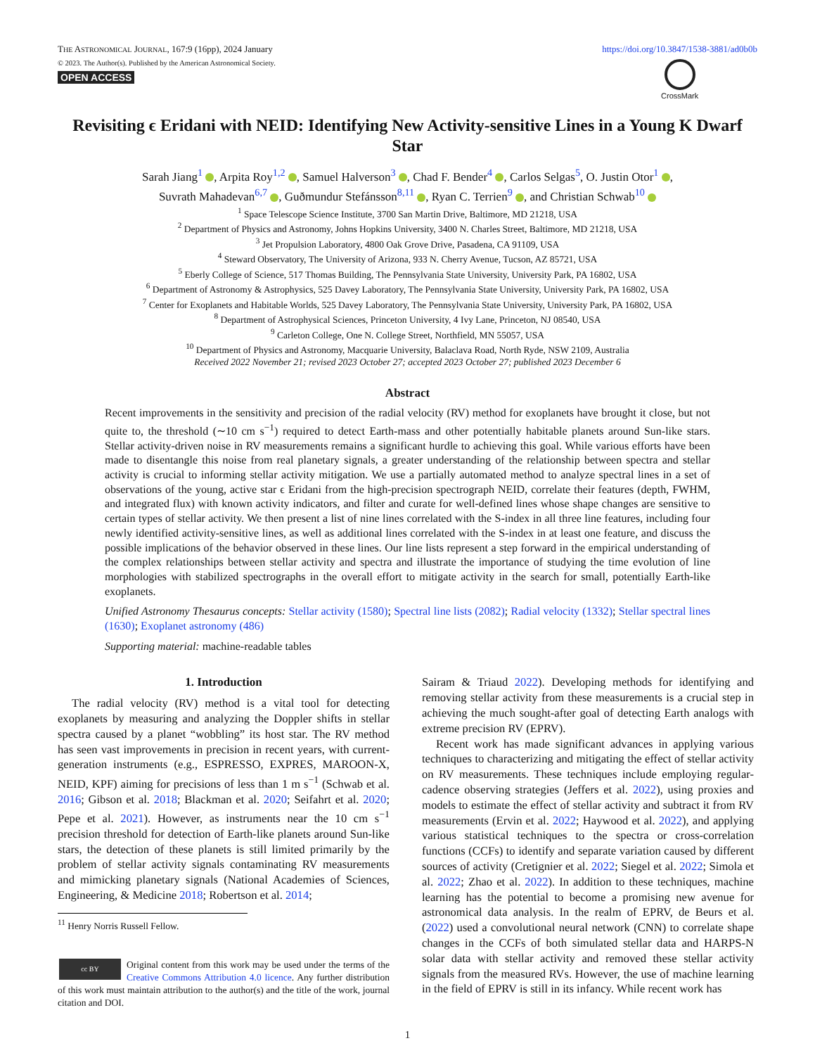THE ASTRONOMICAL JOURNAL, 167:9 (16pp), 2024 January
© 2023. The Author(s). Published by the American Astronomical Society.
OPEN ACCESS
https://doi.org/10.3847/1538-3881/ad0b0b
CrossMark
Revisiting ϵ Eridani with NEID: Identifying New Activity-sensitive Lines in a Young K Dwarf Star
Sarah Jiang<sup>1</sup> , Arpita Roy<sup>1,2</sup> , Samuel Halverson<sup>3</sup> , Chad F. Bender<sup>4</sup> , Carlos Selgas<sup>5</sup>, O. Justin Otor<sup>1</sup> ,
Suvrath Mahadevan<sup>6,7</sup> , Guðmundur Stefánsson<sup>8,11</sup> , Ryan C. Terrien<sup>9</sup> , and Christian Schwab<sup>10</sup>
<sup>1</sup> Space Telescope Science Institute, 3700 San Martin Drive, Baltimore, MD 21218, USA
<sup>2</sup> Department of Physics and Astronomy, Johns Hopkins University, 3400 N. Charles Street, Baltimore, MD 21218, USA
<sup>3</sup> Jet Propulsion Laboratory, 4800 Oak Grove Drive, Pasadena, CA 91109, USA
<sup>4</sup> Steward Observatory, The University of Arizona, 933 N. Cherry Avenue, Tucson, AZ 85721, USA
<sup>5</sup> Eberly College of Science, 517 Thomas Building, The Pennsylvania State University, University Park, PA 16802, USA
<sup>6</sup> Department of Astronomy & Astrophysics, 525 Davey Laboratory, The Pennsylvania State University, University Park, PA 16802, USA
<sup>7</sup> Center for Exoplanets and Habitable Worlds, 525 Davey Laboratory, The Pennsylvania State University, University Park, PA 16802, USA
<sup>8</sup> Department of Astrophysical Sciences, Princeton University, 4 Ivy Lane, Princeton, NJ 08540, USA
<sup>9</sup> Carleton College, One N. College Street, Northfield, MN 55057, USA
<sup>10</sup> Department of Physics and Astronomy, Macquarie University, Balaclava Road, North Ryde, NSW 2109, Australia
Received 2022 November 21; revised 2023 October 27; accepted 2023 October 27; published 2023 December 6
Abstract
Recent improvements in the sensitivity and precision of the radial velocity (RV) method for exoplanets have brought it close, but not quite to, the threshold (∼10 cm s<sup>−1</sup>) required to detect Earth-mass and other potentially habitable planets around Sun-like stars. Stellar activity-driven noise in RV measurements remains a significant hurdle to achieving this goal. While various efforts have been made to disentangle this noise from real planetary signals, a greater understanding of the relationship between spectra and stellar activity is crucial to informing stellar activity mitigation. We use a partially automated method to analyze spectral lines in a set of observations of the young, active star ϵ Eridani from the high-precision spectrograph NEID, correlate their features (depth, FWHM, and integrated flux) with known activity indicators, and filter and curate for well-defined lines whose shape changes are sensitive to certain types of stellar activity. We then present a list of nine lines correlated with the S-index in all three line features, including four newly identified activity-sensitive lines, as well as additional lines correlated with the S-index in at least one feature, and discuss the possible implications of the behavior observed in these lines. Our line lists represent a step forward in the empirical understanding of the complex relationships between stellar activity and spectra and illustrate the importance of studying the time evolution of line morphologies with stabilized spectrographs in the overall effort to mitigate activity in the search for small, potentially Earth-like exoplanets.
Unified Astronomy Thesaurus concepts: Stellar activity (1580); Spectral line lists (2082); Radial velocity (1332); Stellar spectral lines (1630); Exoplanet astronomy (486)
Supporting material: machine-readable tables
1. Introduction
The radial velocity (RV) method is a vital tool for detecting exoplanets by measuring and analyzing the Doppler shifts in stellar spectra caused by a planet “wobbling” its host star. The RV method has seen vast improvements in precision in recent years, with current-generation instruments (e.g., ESPRESSO, EXPRES, MAROON-X, NEID, KPF) aiming for precisions of less than 1 m s<sup>−1</sup> (Schwab et al. 2016; Gibson et al. 2018; Blackman et al. 2020; Seifahrt et al. 2020; Pepe et al. 2021). However, as instruments near the 10 cm s<sup>−1</sup> precision threshold for detection of Earth-like planets around Sun-like stars, the detection of these planets is still limited primarily by the problem of stellar activity signals contaminating RV measurements and mimicking planetary signals (National Academies of Sciences, Engineering, & Medicine 2018; Robertson et al. 2014;
<sup>11</sup> Henry Norris Russell Fellow.
cc BY
Original content from this work may be used under the terms of the Creative Commons Attribution 4.0 licence. Any further distribution of this work must maintain attribution to the author(s) and the title of the work, journal citation and DOI.
Sairam & Triaud 2022). Developing methods for identifying and removing stellar activity from these measurements is a crucial step in achieving the much sought-after goal of detecting Earth analogs with extreme precision RV (EPRV).
Recent work has made significant advances in applying various techniques to characterizing and mitigating the effect of stellar activity on RV measurements. These techniques include employing regular-cadence observing strategies (Jeffers et al. 2022), using proxies and models to estimate the effect of stellar activity and subtract it from RV measurements (Ervin et al. 2022; Haywood et al. 2022), and applying various statistical techniques to the spectra or cross-correlation functions (CCFs) to identify and separate variation caused by different sources of activity (Cretignier et al. 2022; Siegel et al. 2022; Simola et al. 2022; Zhao et al. 2022). In addition to these techniques, machine learning has the potential to become a promising new avenue for astronomical data analysis. In the realm of EPRV, de Beurs et al. (2022) used a convolutional neural network (CNN) to correlate shape changes in the CCFs of both simulated stellar data and HARPS-N solar data with stellar activity and removed these stellar activity signals from the measured RVs. However, the use of machine learning in the field of EPRV is still in its infancy. While recent work has
1